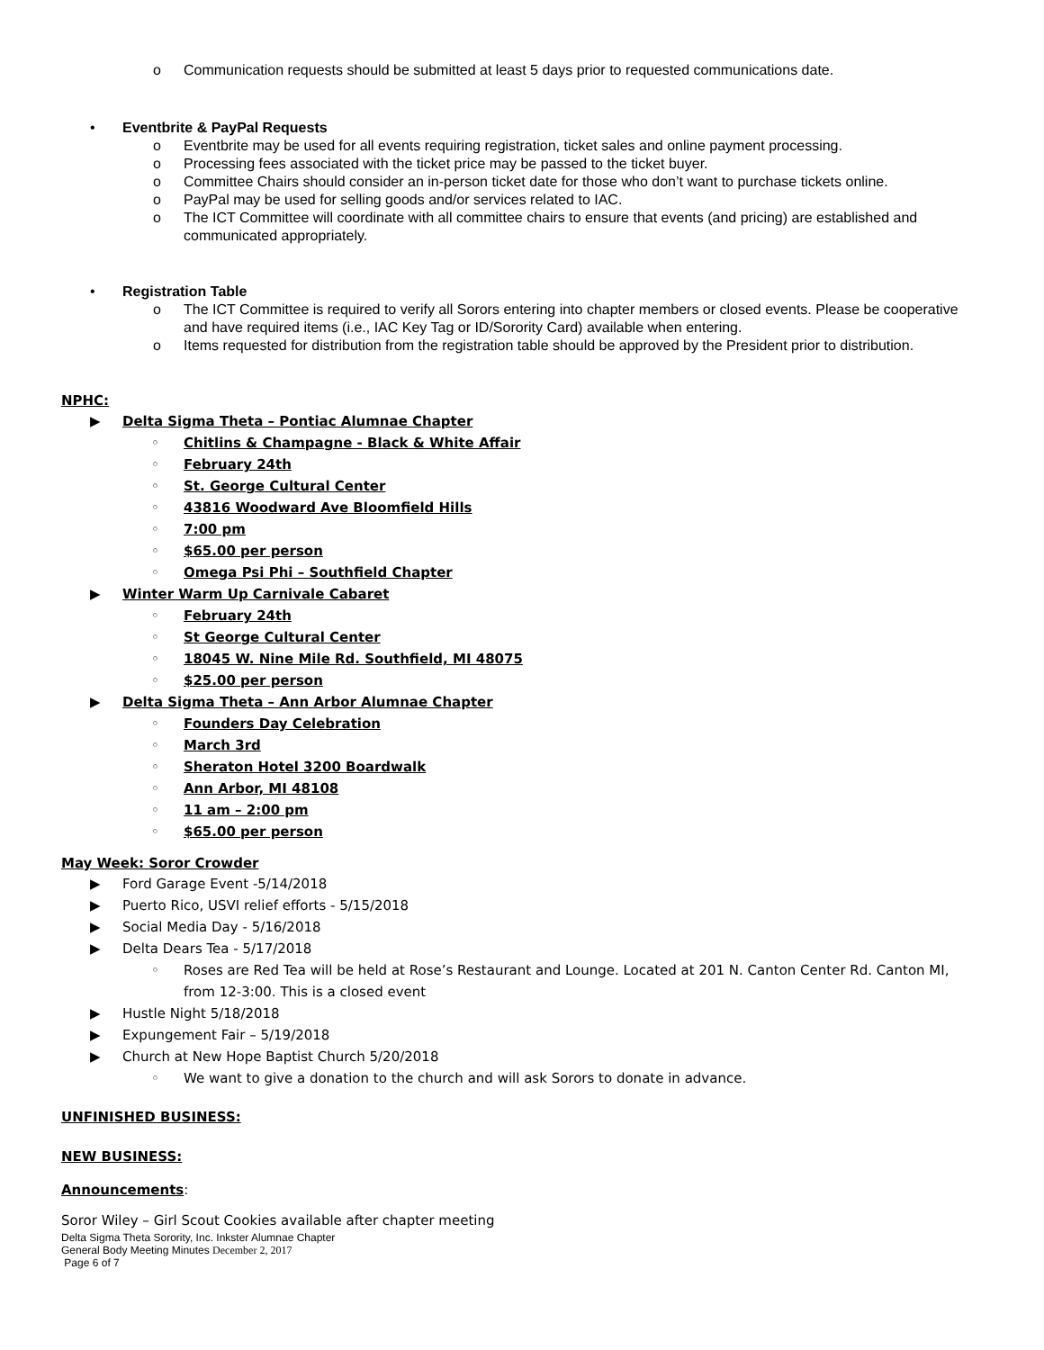o Communication requests should be submitted at least 5 days prior to requested communications date.
• Eventbrite & PayPal Requests
o Eventbrite may be used for all events requiring registration, ticket sales and online payment processing.
o Processing fees associated with the ticket price may be passed to the ticket buyer.
o Committee Chairs should consider an in-person ticket date for those who don’t want to purchase tickets online.
o PayPal may be used for selling goods and/or services related to IAC.
o The ICT Committee will coordinate with all committee chairs to ensure that events (and pricing) are established and communicated appropriately.
• Registration Table
o The ICT Committee is required to verify all Sorors entering into chapter members or closed events. Please be cooperative and have required items (i.e., IAC Key Tag or ID/Sorority Card) available when entering.
o Items requested for distribution from the registration table should be approved by the President prior to distribution.
NPHC:
▶ Delta Sigma Theta – Pontiac Alumnae Chapter
◦ Chitlins & Champagne - Black & White Affair
◦ February 24th
◦ St. George Cultural Center
◦ 43816 Woodward Ave Bloomfield Hills
◦ 7:00 pm
◦ $65.00 per person
◦ Omega Psi Phi – Southfield Chapter
▶ Winter Warm Up Carnivale Cabaret
◦ February 24th
◦ St George Cultural Center
◦ 18045 W. Nine Mile Rd. Southfield, MI 48075
◦ $25.00 per person
▶ Delta Sigma Theta – Ann Arbor Alumnae Chapter
◦ Founders Day Celebration
◦ March 3rd
◦ Sheraton Hotel 3200 Boardwalk
◦ Ann Arbor, MI 48108
◦ 11 am – 2:00 pm
◦ $65.00 per person
May Week: Soror Crowder
▶ Ford Garage Event -5/14/2018
▶ Puerto Rico, USVI relief efforts - 5/15/2018
▶ Social Media Day - 5/16/2018
▶ Delta Dears Tea - 5/17/2018
◦ Roses are Red Tea will be held at Rose’s Restaurant and Lounge. Located at 201 N. Canton Center Rd. Canton MI, from 12-3:00. This is a closed event
▶ Hustle Night 5/18/2018
▶ Expungement Fair – 5/19/2018
▶ Church at New Hope Baptist Church 5/20/2018
◦ We want to give a donation to the church and will ask Sorors to donate in advance.
UNFINISHED BUSINESS:
NEW BUSINESS:
Announcements:
Soror Wiley – Girl Scout Cookies available after chapter meeting
Delta Sigma Theta Sorority, Inc. Inkster Alumnae Chapter
General Body Meeting Minutes December 2, 2017
Page 6 of 7